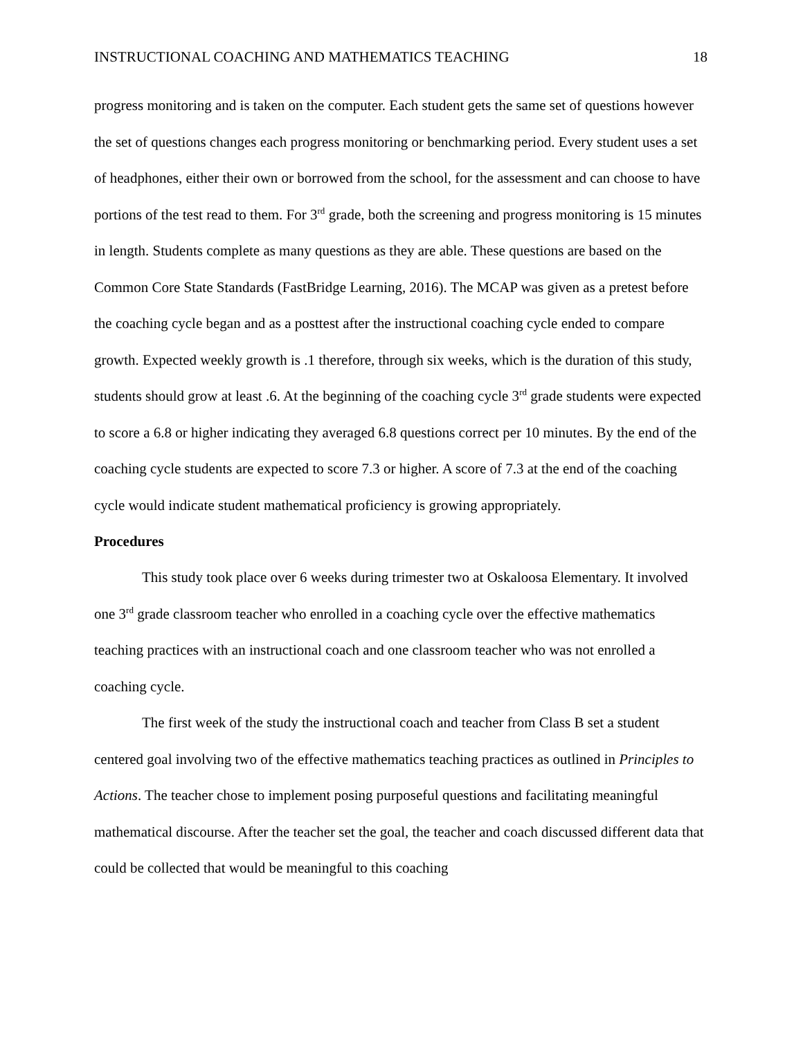INSTRUCTIONAL COACHING AND MATHEMATICS TEACHING 18
progress monitoring and is taken on the computer. Each student gets the same set of questions however the set of questions changes each progress monitoring or benchmarking period. Every student uses a set of headphones, either their own or borrowed from the school, for the assessment and can choose to have portions of the test read to them. For 3<sup>rd</sup> grade, both the screening and progress monitoring is 15 minutes in length. Students complete as many questions as they are able. These questions are based on the Common Core State Standards (FastBridge Learning, 2016). The MCAP was given as a pretest before the coaching cycle began and as a posttest after the instructional coaching cycle ended to compare growth. Expected weekly growth is .1 therefore, through six weeks, which is the duration of this study, students should grow at least .6. At the beginning of the coaching cycle 3<sup>rd</sup> grade students were expected to score a 6.8 or higher indicating they averaged 6.8 questions correct per 10 minutes. By the end of the coaching cycle students are expected to score 7.3 or higher. A score of 7.3 at the end of the coaching cycle would indicate student mathematical proficiency is growing appropriately.
Procedures
This study took place over 6 weeks during trimester two at Oskaloosa Elementary. It involved one 3<sup>rd</sup> grade classroom teacher who enrolled in a coaching cycle over the effective mathematics teaching practices with an instructional coach and one classroom teacher who was not enrolled a coaching cycle.
The first week of the study the instructional coach and teacher from Class B set a student centered goal involving two of the effective mathematics teaching practices as outlined in Principles to Actions. The teacher chose to implement posing purposeful questions and facilitating meaningful mathematical discourse. After the teacher set the goal, the teacher and coach discussed different data that could be collected that would be meaningful to this coaching